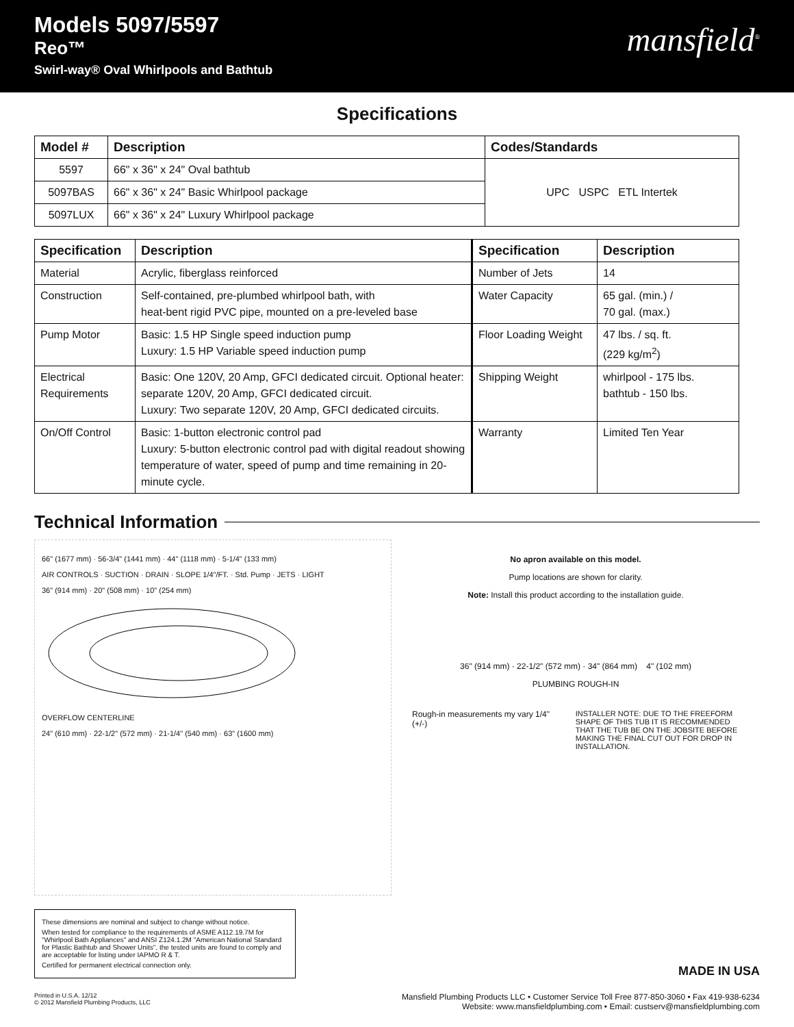Models 5097/5597
Reo™
Swirl-way® Oval Whirlpools and Bathtub
mansfield<sup>®</sup>
Specifications
| Model # | Description | Codes/Standards |
| --- | --- | --- |
| 5597 | 66" x 36" x 24" Oval bathtub | UPC USPC ETL Intertek |
| 5097BAS | 66" x 36" x 24" Basic Whirlpool package | |
| 5097LUX | 66" x 36" x 24" Luxury Whirlpool package | |
| Specification | Description | Specification | Description |
| --- | --- | --- | --- |
| Material | Acrylic, fiberglass reinforced | Number of Jets | 14 |
| Construction | Self-contained, pre-plumbed whirlpool bath, with heat-bent rigid PVC pipe, mounted on a pre-leveled base | Water Capacity | 65 gal. (min.) / 70 gal. (max.) |
| Pump Motor | Basic: 1.5 HP Single speed induction pump Luxury: 1.5 HP Variable speed induction pump | Floor Loading Weight | 47 lbs. / sq. ft. (229 kg/m<sup>2</sup>) |
| Electrical Requirements | Basic: One 120V, 20 Amp, GFCI dedicated circuit. Optional heater: separate 120V, 20 Amp, GFCI dedicated circuit. Luxury: Two separate 120V, 20 Amp, GFCI dedicated circuits. | Shipping Weight | whirlpool - 175 lbs. bathtub - 150 lbs. |
| On/Off Control | Basic: 1-button electronic control pad Luxury: 5-button electronic control pad with digital readout showing temperature of water, speed of pump and time remaining in 20-minute cycle. | Warranty | Limited Ten Year |
Technical Information
66" (1677 mm) · 56-3/4" (1441 mm) · 44" (1118 mm) · 5-1/4" (133 mm)
AIR CONTROLS · SUCTION · DRAIN · SLOPE 1/4"/FT. · Std. Pump · JETS · LIGHT
36" (914 mm) · 20" (508 mm) · 10" (254 mm)
OVERFLOW CENTERLINE
24" (610 mm) · 22-1/2" (572 mm) · 21-1/4" (540 mm) · 63" (1600 mm)
No apron available on this model.
Pump locations are shown for clarity.
Note: Install this product according to the installation guide.
36" (914 mm) · 22-1/2" (572 mm) · 34" (864 mm) 4" (102 mm)
PLUMBING ROUGH-IN
Rough-in measurements my vary 1/4" (+/-)
INSTALLER NOTE: DUE TO THE FREEFORM SHAPE OF THIS TUB IT IS RECOMMENDED THAT THE TUB BE ON THE JOBSITE BEFORE MAKING THE FINAL CUT OUT FOR DROP IN INSTALLATION.
These dimensions are nominal and subject to change without notice.
When tested for compliance to the requirements of ASME A112.19.7M for "Whirlpool Bath Appliances" and ANSI Z124.1.2M "American National Standard for Plastic Bathtub and Shower Units", the tested units are found to comply and are acceptable for listing under IAPMO R & T.
Certified for permanent electrical connection only.
MADE IN USA
Printed in U.S.A. 12/12
© 2012 Mansfield Plumbing Products, LLC
Mansfield Plumbing Products LLC • Customer Service Toll Free 877-850-3060 • Fax 419-938-6234
Website: www.mansfieldplumbing.com • Email: custserv@mansfieldplumbing.com